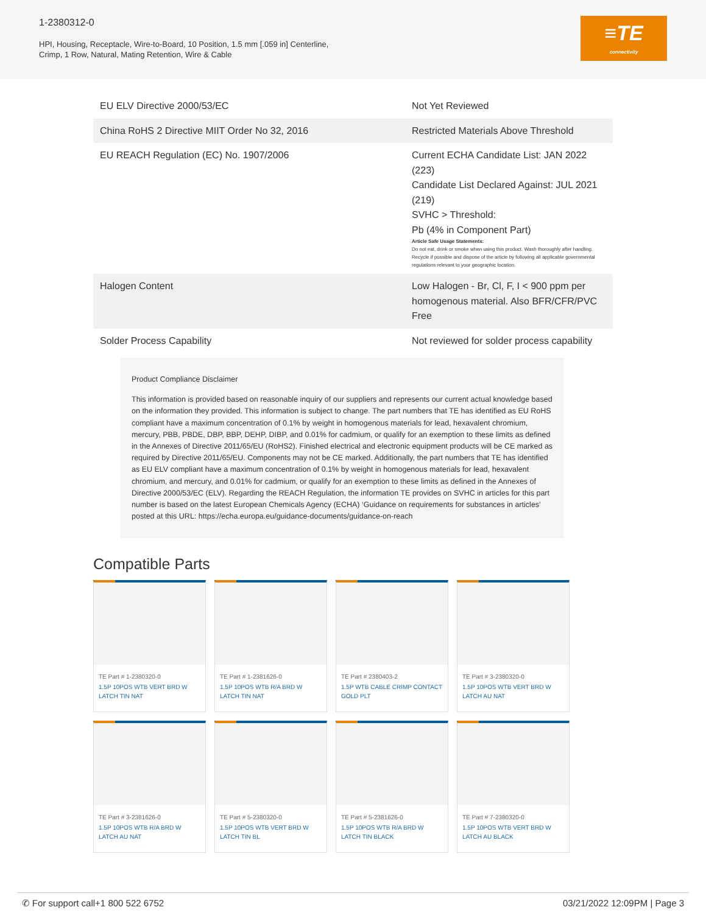1-2380312-0
HPI, Housing, Receptacle, Wire-to-Board, 10 Position, 1.5 mm [.059 in] Centerline,
Crimp, 1 Row, Natural, Mating Retention, Wire & Cable
≡TE
connectivity
| EU ELV Directive 2000/53/EC | Not Yet Reviewed |
| China RoHS 2 Directive MIIT Order No 32, 2016 | Restricted Materials Above Threshold |
| EU REACH Regulation (EC) No. 1907/2006 | Current ECHA Candidate List: JAN 2022 (223) Candidate List Declared Against: JUL 2021 (219) SVHC > Threshold: Pb (4% in Component Part) Article Safe Usage Statements: Do not eat, drink or smoke when using this product. Wash thoroughly after handling. Recycle if possible and dispose of the article by following all applicable governmental regulations relevant to your geographic location. |
| Halogen Content | Low Halogen - Br, Cl, F, I < 900 ppm per homogenous material. Also BFR/CFR/PVC Free |
| Solder Process Capability | Not reviewed for solder process capability |
Product Compliance Disclaimer
This information is provided based on reasonable inquiry of our suppliers and represents our current actual knowledge based on the information they provided. This information is subject to change. The part numbers that TE has identified as EU RoHS compliant have a maximum concentration of 0.1% by weight in homogenous materials for lead, hexavalent chromium, mercury, PBB, PBDE, DBP, BBP, DEHP, DIBP, and 0.01% for cadmium, or qualify for an exemption to these limits as defined in the Annexes of Directive 2011/65/EU (RoHS2). Finished electrical and electronic equipment products will be CE marked as required by Directive 2011/65/EU. Components may not be CE marked. Additionally, the part numbers that TE has identified as EU ELV compliant have a maximum concentration of 0.1% by weight in homogenous materials for lead, hexavalent chromium, and mercury, and 0.01% for cadmium, or qualify for an exemption to these limits as defined in the Annexes of Directive 2000/53/EC (ELV). Regarding the REACH Regulation, the information TE provides on SVHC in articles for this part number is based on the latest European Chemicals Agency (ECHA) ‘Guidance on requirements for substances in articles’ posted at this URL: https://echa.europa.eu/guidance-documents/guidance-on-reach
Compatible Parts
TE Part # 1-2380320-0
1.5P 10POS WTB VERT BRD W LATCH TIN NAT
TE Part # 1-2381626-0
1.5P 10POS WTB R/A BRD W LATCH TIN NAT
TE Part # 2380403-2
1.5P WTB CABLE CRIMP CONTACT GOLD PLT
TE Part # 3-2380320-0
1.5P 10POS WTB VERT BRD W LATCH AU NAT
TE Part # 3-2381626-0
1.5P 10POS WTB R/A BRD W LATCH AU NAT
TE Part # 5-2380320-0
1.5P 10POS WTB VERT BRD W LATCH TIN BL
TE Part # 5-2381626-0
1.5P 10POS WTB R/A BRD W LATCH TIN BLACK
TE Part # 7-2380320-0
1.5P 10POS WTB VERT BRD W LATCH AU BLACK
✆ For support call+1 800 522 6752 03/21/2022 12:09PM | Page 3